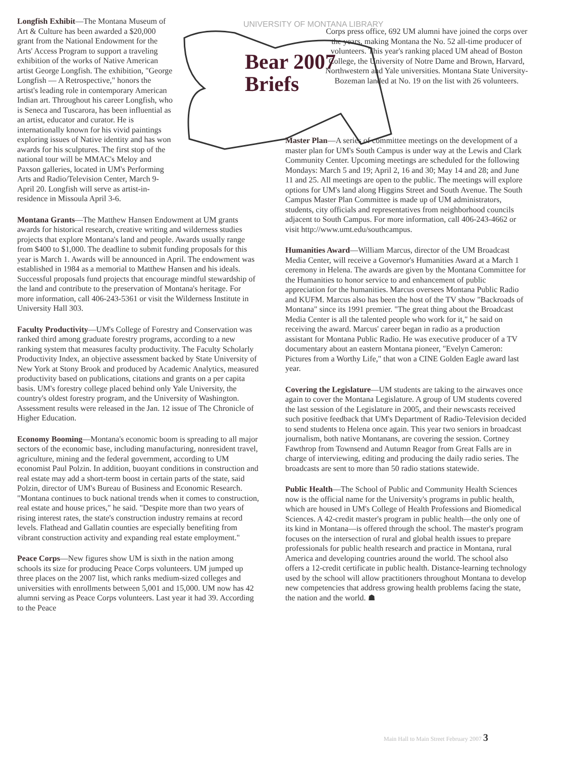UNIVERSITY OF MONTANA LIBRARY
Bear 2007
Briefs
Longfish Exhibit—The Montana Museum of Art & Culture has been awarded a $20,000 grant from the National Endowment for the Arts' Access Program to support a traveling exhibition of the works of Native American artist George Longfish. The exhibition, "George Longfish — A Retrospective," honors the artist's leading role in contemporary American Indian art. Throughout his career Longfish, who is Seneca and Tuscarora, has been influential as an artist, educator and curator. He is internationally known for his vivid paintings exploring issues of Native identity and has won awards for his sculptures. The first stop of the national tour will be MMAC's Meloy and Paxson galleries, located in UM's Performing Arts and Radio/Television Center, March 9-April 20. Longfish will serve as artist-in-residence in Missoula April 3-6.
Montana Grants—The Matthew Hansen Endowment at UM grants awards for historical research, creative writing and wilderness studies projects that explore Montana's land and people. Awards usually range from $400 to $1,000. The deadline to submit funding proposals for this year is March 1. Awards will be announced in April. The endowment was established in 1984 as a memorial to Matthew Hansen and his ideals. Successful proposals fund projects that encourage mindful stewardship of the land and contribute to the preservation of Montana's heritage. For more information, call 406-243-5361 or visit the Wilderness Institute in University Hall 303.
Faculty Productivity—UM's College of Forestry and Conservation was ranked third among graduate forestry programs, according to a new ranking system that measures faculty productivity. The Faculty Scholarly Productivity Index, an objective assessment backed by State University of New York at Stony Brook and produced by Academic Analytics, measured productivity based on publications, citations and grants on a per capita basis. UM's forestry college placed behind only Yale University, the country's oldest forestry program, and the University of Washington. Assessment results were released in the Jan. 12 issue of The Chronicle of Higher Education.
Economy Booming—Montana's economic boom is spreading to all major sectors of the economic base, including manufacturing, nonresident travel, agriculture, mining and the federal government, according to UM economist Paul Polzin. In addition, buoyant conditions in construction and real estate may add a short-term boost in certain parts of the state, said Polzin, director of UM's Bureau of Business and Economic Research. "Montana continues to buck national trends when it comes to construction, real estate and house prices," he said. "Despite more than two years of rising interest rates, the state's construction industry remains at record levels. Flathead and Gallatin counties are especially benefiting from vibrant construction activity and expanding real estate employment."
Peace Corps—New figures show UM is sixth in the nation among schools its size for producing Peace Corps volunteers. UM jumped up three places on the 2007 list, which ranks medium-sized colleges and universities with enrollments between 5,001 and 15,000. UM now has 42 alumni serving as Peace Corps volunteers. Last year it had 39. According to the Peace
Corps press office, 692 UM alumni have joined the corps over the years, making Montana the No. 52 all-time producer of volunteers. This year's ranking placed UM ahead of Boston College, the University of Notre Dame and Brown, Harvard, Northwestern and Yale universities. Montana State University-Bozeman landed at No. 19 on the list with 26 volunteers.
Master Plan—A series of committee meetings on the development of a master plan for UM's South Campus is under way at the Lewis and Clark Community Center. Upcoming meetings are scheduled for the following Mondays: March 5 and 19; April 2, 16 and 30; May 14 and 28; and June 11 and 25. All meetings are open to the public. The meetings will explore options for UM's land along Higgins Street and South Avenue. The South Campus Master Plan Committee is made up of UM administrators, students, city officials and representatives from neighborhood councils adjacent to South Campus. For more information, call 406-243-4662 or visit http://www.umt.edu/southcampus.
Humanities Award—William Marcus, director of the UM Broadcast Media Center, will receive a Governor's Humanities Award at a March 1 ceremony in Helena. The awards are given by the Montana Committee for the Humanities to honor service to and enhancement of public appreciation for the humanities. Marcus oversees Montana Public Radio and KUFM. Marcus also has been the host of the TV show "Backroads of Montana" since its 1991 premier. "The great thing about the Broadcast Media Center is all the talented people who work for it," he said on receiving the award. Marcus' career began in radio as a production assistant for Montana Public Radio. He was executive producer of a TV documentary about an eastern Montana pioneer, "Evelyn Cameron: Pictures from a Worthy Life," that won a CINE Golden Eagle award last year.
Covering the Legislature—UM students are taking to the airwaves once again to cover the Montana Legislature. A group of UM students covered the last session of the Legislature in 2005, and their newscasts received such positive feedback that UM's Department of Radio-Television decided to send students to Helena once again. This year two seniors in broadcast journalism, both native Montanans, are covering the session. Cortney Fawthrop from Townsend and Autumn Reagor from Great Falls are in charge of interviewing, editing and producing the daily radio series. The broadcasts are sent to more than 50 radio stations statewide.
Public Health—The School of Public and Community Health Sciences now is the official name for the University's programs in public health, which are housed in UM's College of Health Professions and Biomedical Sciences. A 42-credit master's program in public health—the only one of its kind in Montana—is offered through the school. The master's program focuses on the intersection of rural and global health issues to prepare professionals for public health research and practice in Montana, rural America and developing countries around the world. The school also offers a 12-credit certificate in public health. Distance-learning technology used by the school will allow practitioners throughout Montana to develop new competencies that address growing health problems facing the state, the nation and the world. ☗
Main Hall to Main Street February 2007 3